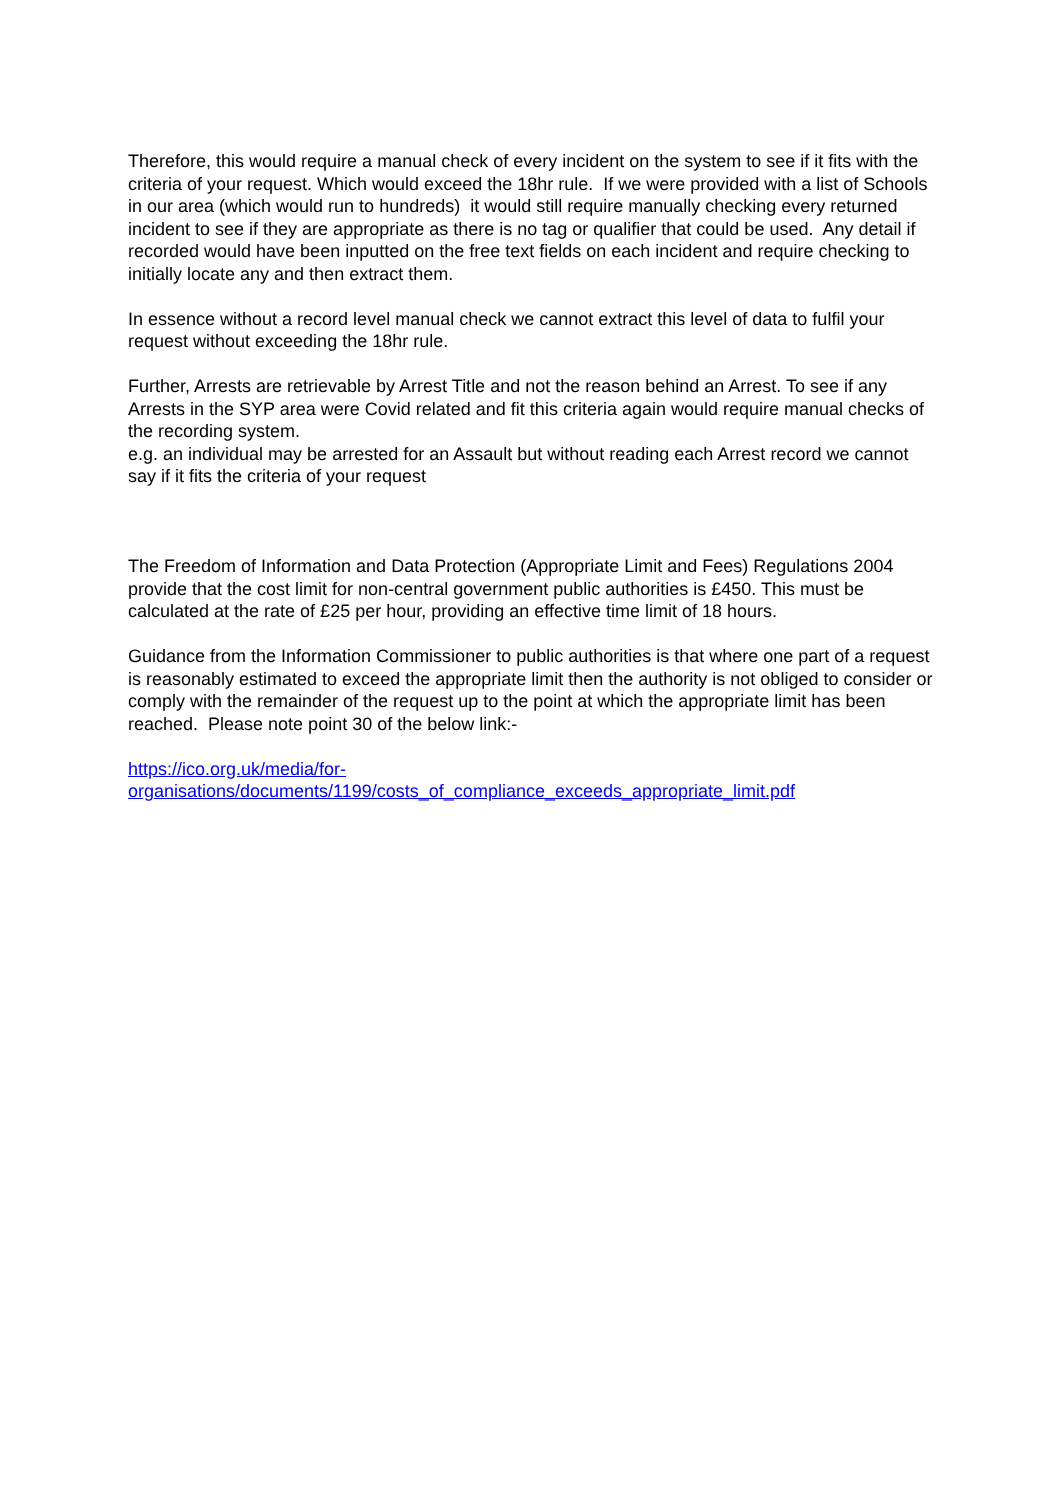Therefore, this would require a manual check of every incident on the system to see if it fits with the criteria of your request. Which would exceed the 18hr rule. If we were provided with a list of Schools in our area (which would run to hundreds) it would still require manually checking every returned incident to see if they are appropriate as there is no tag or qualifier that could be used. Any detail if recorded would have been inputted on the free text fields on each incident and require checking to initially locate any and then extract them.
In essence without a record level manual check we cannot extract this level of data to fulfil your request without exceeding the 18hr rule.
Further, Arrests are retrievable by Arrest Title and not the reason behind an Arrest. To see if any Arrests in the SYP area were Covid related and fit this criteria again would require manual checks of the recording system.
e.g. an individual may be arrested for an Assault but without reading each Arrest record we cannot say if it fits the criteria of your request
The Freedom of Information and Data Protection (Appropriate Limit and Fees) Regulations 2004 provide that the cost limit for non-central government public authorities is £450. This must be calculated at the rate of £25 per hour, providing an effective time limit of 18 hours.
Guidance from the Information Commissioner to public authorities is that where one part of a request is reasonably estimated to exceed the appropriate limit then the authority is not obliged to consider or comply with the remainder of the request up to the point at which the appropriate limit has been reached. Please note point 30 of the below link:-
https://ico.org.uk/media/for-
organisations/documents/1199/costs_of_compliance_exceeds_appropriate_limit.pdf